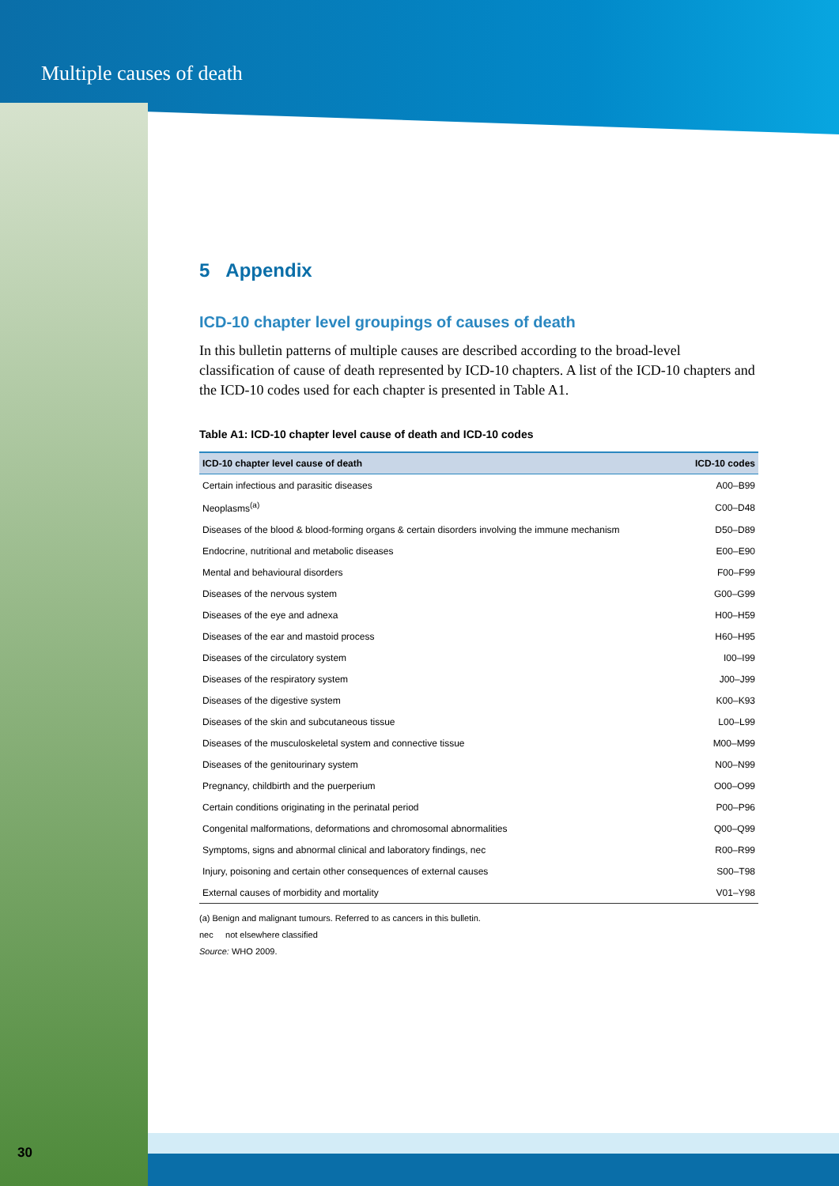Multiple causes of death
5 Appendix
ICD-10 chapter level groupings of causes of death
In this bulletin patterns of multiple causes are described according to the broad-level classification of cause of death represented by ICD-10 chapters. A list of the ICD-10 chapters and the ICD-10 codes used for each chapter is presented in Table A1.
Table A1: ICD-10 chapter level cause of death and ICD-10 codes
| ICD-10 chapter level cause of death | ICD-10 codes |
| --- | --- |
| Certain infectious and parasitic diseases | A00–B99 |
| Neoplasms<sup>(a)</sup> | C00–D48 |
| Diseases of the blood & blood-forming organs & certain disorders involving the immune mechanism | D50–D89 |
| Endocrine, nutritional and metabolic diseases | E00–E90 |
| Mental and behavioural disorders | F00–F99 |
| Diseases of the nervous system | G00–G99 |
| Diseases of the eye and adnexa | H00–H59 |
| Diseases of the ear and mastoid process | H60–H95 |
| Diseases of the circulatory system | I00–I99 |
| Diseases of the respiratory system | J00–J99 |
| Diseases of the digestive system | K00–K93 |
| Diseases of the skin and subcutaneous tissue | L00–L99 |
| Diseases of the musculoskeletal system and connective tissue | M00–M99 |
| Diseases of the genitourinary system | N00–N99 |
| Pregnancy, childbirth and the puerperium | O00–O99 |
| Certain conditions originating in the perinatal period | P00–P96 |
| Congenital malformations, deformations and chromosomal abnormalities | Q00–Q99 |
| Symptoms, signs and abnormal clinical and laboratory findings, nec | R00–R99 |
| Injury, poisoning and certain other consequences of external causes | S00–T98 |
| External causes of morbidity and mortality | V01–Y98 |
(a) Benign and malignant tumours. Referred to as cancers in this bulletin.
nec not elsewhere classified
Source: WHO 2009.
30